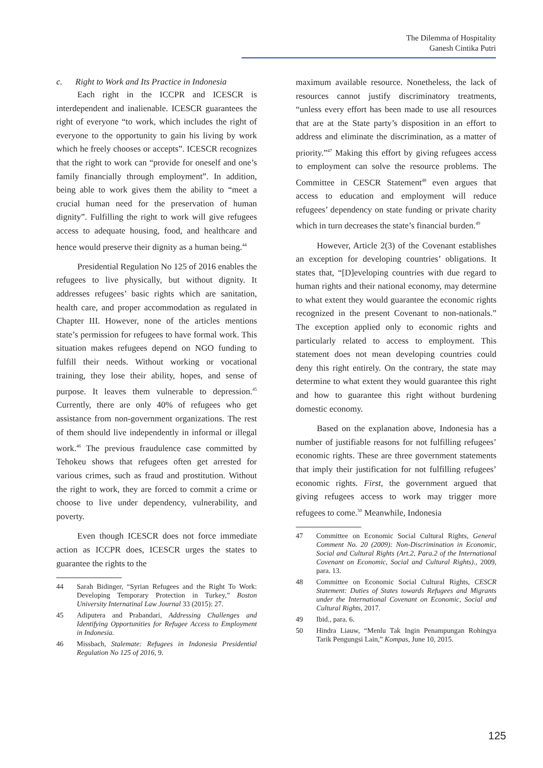The Dilemma of Hospitality
Ganesh Cintika Putri
c. Right to Work and Its Practice in Indonesia
Each right in the ICCPR and ICESCR is interdependent and inalienable. ICESCR guarantees the right of everyone “to work, which includes the right of everyone to the opportunity to gain his living by work which he freely chooses or accepts”. ICESCR recognizes that the right to work can “provide for oneself and one’s family financially through employment”. In addition, being able to work gives them the ability to “meet a crucial human need for the preservation of human dignity”. Fulfilling the right to work will give refugees access to adequate housing, food, and healthcare and hence would preserve their dignity as a human being.<sup>44</sup>
Presidential Regulation No 125 of 2016 enables the refugees to live physically, but without dignity. It addresses refugees’ basic rights which are sanitation, health care, and proper accommodation as regulated in Chapter III. However, none of the articles mentions state’s permission for refugees to have formal work. This situation makes refugees depend on NGO funding to fulfill their needs. Without working or vocational training, they lose their ability, hopes, and sense of purpose. It leaves them vulnerable to depression.<sup>45</sup> Currently, there are only 40% of refugees who get assistance from non-government organizations. The rest of them should live independently in informal or illegal work.<sup>46</sup> The previous fraudulence case committed by Tehokeu shows that refugees often get arrested for various crimes, such as fraud and prostitution. Without the right to work, they are forced to commit a crime or choose to live under dependency, vulnerability, and poverty.
Even though ICESCR does not force immediate action as ICCPR does, ICESCR urges the states to guarantee the rights to the
44 Sarah Bidinger, “Syrian Refugees and the Right To Work: Developing Temporary Protection in Turkey,” Boston University Internatinal Law Journal 33 (2015): 27.
45 Adiputera and Prabandari, Addressing Challenges and Identifying Opportunities for Refugee Access to Employment in Indonesia.
46 Missbach, Stalemate: Refugees in Indonesia Presidential Regulation No 125 of 2016, 9.
maximum available resource. Nonetheless, the lack of resources cannot justify discriminatory treatments, “unless every effort has been made to use all resources that are at the State party’s disposition in an effort to address and eliminate the discrimination, as a matter of priority.”<sup>47</sup> Making this effort by giving refugees access to employment can solve the resource problems. The Committee in CESCR Statement<sup>48</sup> even argues that access to education and employment will reduce refugees’ dependency on state funding or private charity which in turn decreases the state’s financial burden.<sup>49</sup>
However, Article 2(3) of the Covenant establishes an exception for developing countries’ obligations. It states that, “[D]eveloping countries with due regard to human rights and their national economy, may determine to what extent they would guarantee the economic rights recognized in the present Covenant to non-nationals.” The exception applied only to economic rights and particularly related to access to employment. This statement does not mean developing countries could deny this right entirely. On the contrary, the state may determine to what extent they would guarantee this right and how to guarantee this right without burdening domestic economy.
Based on the explanation above, Indonesia has a number of justifiable reasons for not fulfilling refugees’ economic rights. These are three government statements that imply their justification for not fulfilling refugees’ economic rights. First, the government argued that giving refugees access to work may trigger more refugees to come.<sup>50</sup> Meanwhile, Indonesia
47 Committee on Economic Social Cultural Rights, General Comment No. 20 (2009): Non-Discrimination in Economic, Social and Cultural Rights (Art.2, Para.2 of the International Covenant on Economic, Social and Cultural Rights)., 2009, para. 13.
48 Committee on Economic Social Cultural Rights, CESCR Statement: Duties of States towards Refugees and Migrants under the International Covenant on Economic, Social and Cultural Rights, 2017.
49 Ibid., para. 6.
50 Hindra Liauw, “Menlu Tak Ingin Penampungan Rohingya Tarik Pengungsi Lain,” Kompas, June 10, 2015.
125